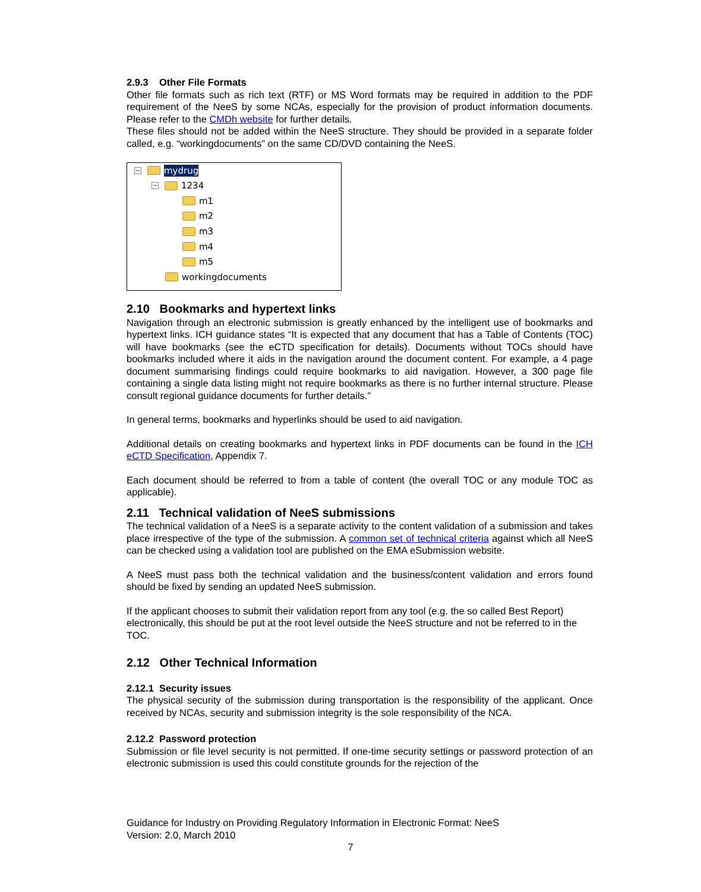2.9.3 Other File Formats
Other file formats such as rich text (RTF) or MS Word formats may be required in addition to the PDF requirement of the NeeS by some NCAs, especially for the provision of product information documents. Please refer to the CMDh website for further details.
These files should not be added within the NeeS structure. They should be provided in a separate folder called, e.g. “workingdocuments” on the same CD/DVD containing the NeeS.
− mydrug
− 1234
m1
m2
m3
m4
m5
workingdocuments
2.10 Bookmarks and hypertext links
Navigation through an electronic submission is greatly enhanced by the intelligent use of bookmarks and hypertext links. ICH guidance states “It is expected that any document that has a Table of Contents (TOC) will have bookmarks (see the eCTD specification for details). Documents without TOCs should have bookmarks included where it aids in the navigation around the document content. For example, a 4 page document summarising findings could require bookmarks to aid navigation. However, a 300 page file containing a single data listing might not require bookmarks as there is no further internal structure. Please consult regional guidance documents for further details.”
In general terms, bookmarks and hyperlinks should be used to aid navigation.
Additional details on creating bookmarks and hypertext links in PDF documents can be found in the ICH eCTD Specification, Appendix 7.
Each document should be referred to from a table of content (the overall TOC or any module TOC as applicable).
2.11 Technical validation of NeeS submissions
The technical validation of a NeeS is a separate activity to the content validation of a submission and takes place irrespective of the type of the submission. A common set of technical criteria against which all NeeS can be checked using a validation tool are published on the EMA eSubmission website.
A NeeS must pass both the technical validation and the business/content validation and errors found should be fixed by sending an updated NeeS submission.
If the applicant chooses to submit their validation report from any tool (e.g. the so called Best Report) electronically, this should be put at the root level outside the NeeS structure and not be referred to in the TOC.
2.12 Other Technical Information
2.12.1 Security issues
The physical security of the submission during transportation is the responsibility of the applicant. Once received by NCAs, security and submission integrity is the sole responsibility of the NCA.
2.12.2 Password protection
Submission or file level security is not permitted. If one-time security settings or password protection of an electronic submission is used this could constitute grounds for the rejection of the
Guidance for Industry on Providing Regulatory Information in Electronic Format: NeeS
Version: 2.0, March 2010
7